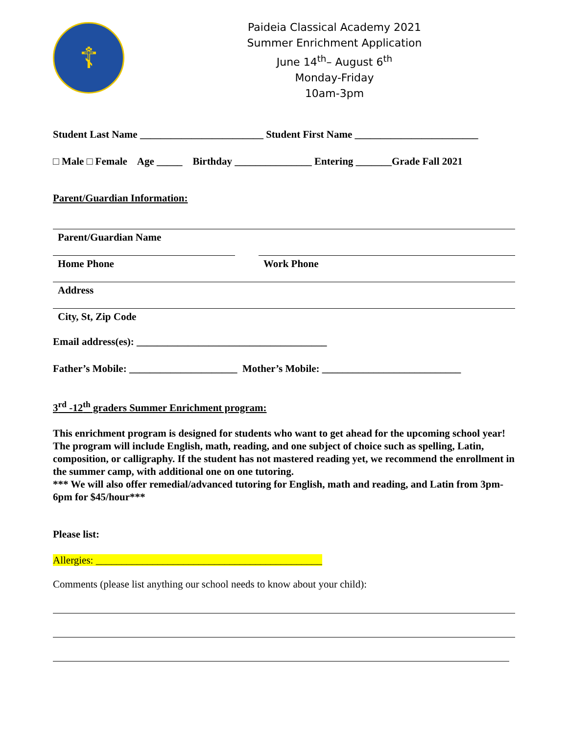☦
Paideia Classical Academy 2021
Summer Enrichment Application
June 14<sup>th</sup>– August 6<sup>th</sup>
Monday-Friday
10am-3pm
Student Last Name ________________________ Student First Name ________________________
□ Male □ Female Age _____ Birthday _______________ Entering _______Grade Fall 2021
Parent/Guardian Information:
Parent/Guardian Name
Home Phone Work Phone
Address
City, St, Zip Code
Email address(es): _____________________________________
Father’s Mobile: _____________________ Mother’s Mobile: ___________________________
3<sup>rd</sup> -12<sup>th</sup> graders Summer Enrichment program:
This enrichment program is designed for students who want to get ahead for the upcoming school year! The program will include English, math, reading, and one subject of choice such as spelling, Latin, composition, or calligraphy. If the student has not mastered reading yet, we recommend the enrollment in the summer camp, with additional one on one tutoring.
*** We will also offer remedial/advanced tutoring for English, math and reading, and Latin from 3pm-6pm for $45/hour***
Please list:
Allergies: ____________________________________________
Comments (please list anything our school needs to know about your child):